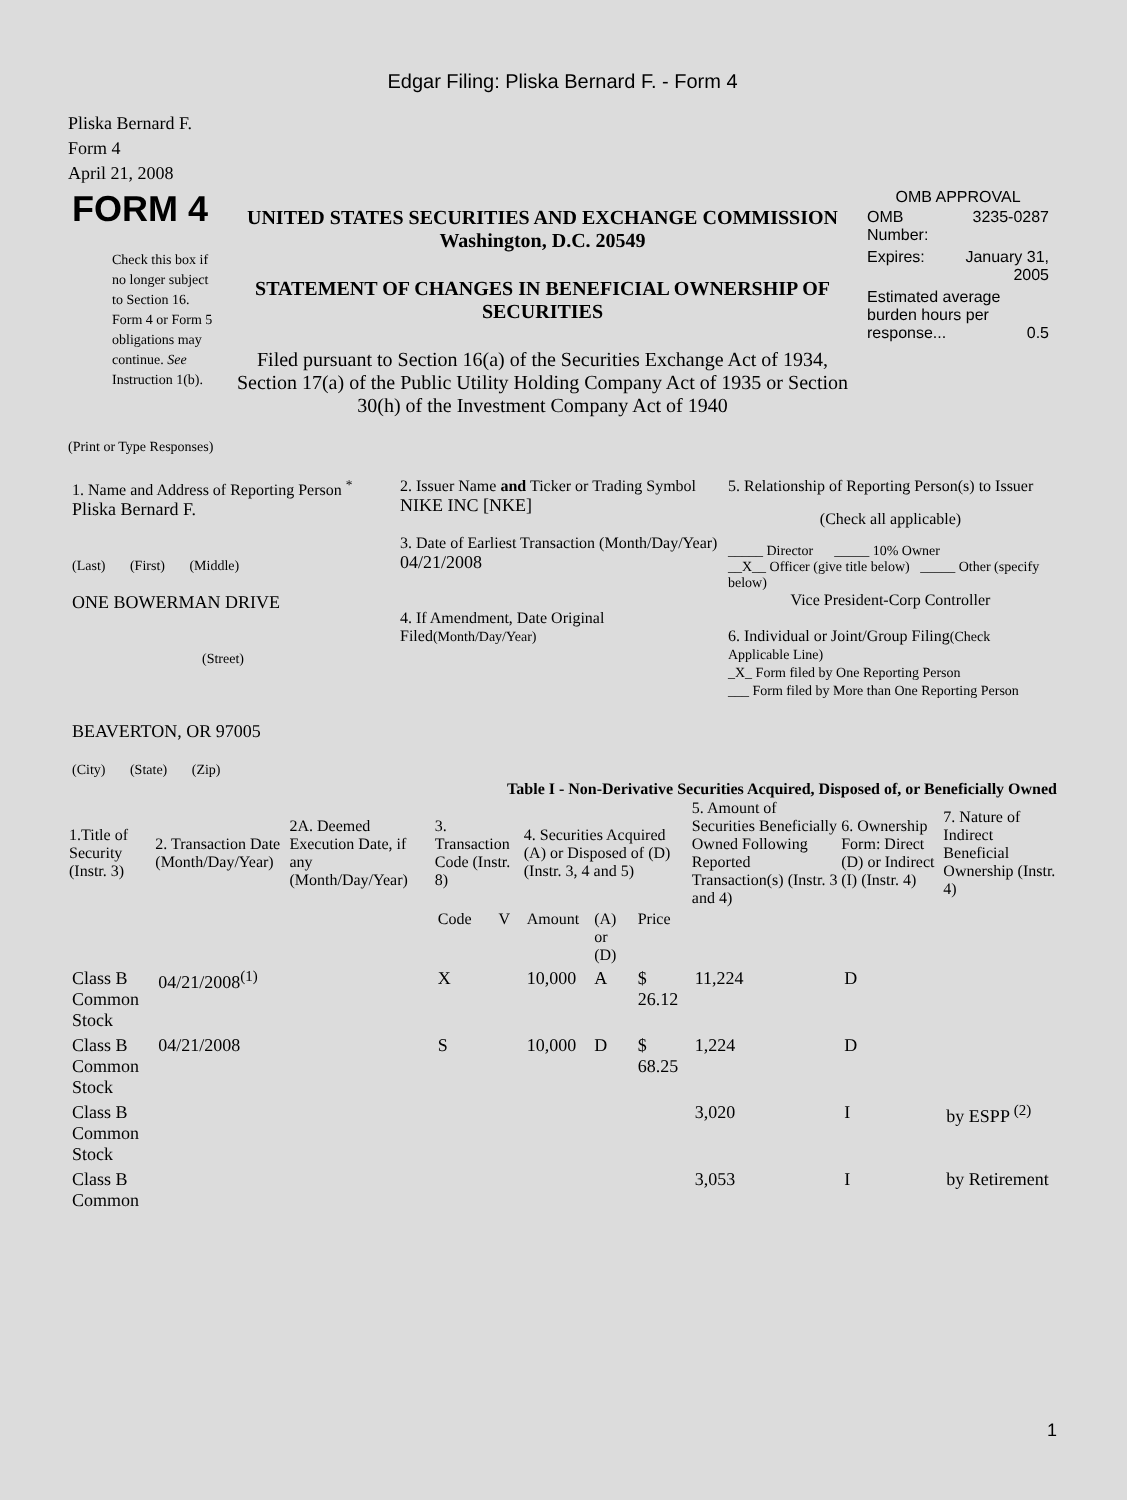Edgar Filing: Pliska Bernard F. - Form 4
Pliska Bernard F.
Form 4
April 21, 2008
| FORM 4 Check this box if no longer subject to Section 16. Form 4 or Form 5 obligations may continue. See Instruction 1(b). | UNITED STATES SECURITIES AND EXCHANGE COMMISSION Washington, D.C. 20549 STATEMENT OF CHANGES IN BENEFICIAL OWNERSHIP OF SECURITIES Filed pursuant to Section 16(a) of the Securities Exchange Act of 1934, Section 17(a) of the Public Utility Holding Company Act of 1935 or Section 30(h) of the Investment Company Act of 1940 | OMB APPROVAL / OMB Number: / 3235-0287 / / Expires: / January 31, 2005 / / Estimated average burden hours per response... 0.5 / / |
(Print or Type Responses)
| 1. Name and Address of Reporting Person <sup>*</sup> Pliska Bernard F. (Last) (First) (Middle) ONE BOWERMAN DRIVE (Street) BEAVERTON, OR 97005 (City) (State) (Zip) | 2. Issuer Name and Ticker or Trading Symbol NIKE INC [NKE] 3. Date of Earliest Transaction (Month/Day/Year) 04/21/2008 4. If Amendment, Date Original Filed (Month/Day/Year) | 5. Relationship of Reporting Person(s) to Issuer (Check all applicable) _____ Director _____ 10% Owner __X__ Officer (give title below) _____ Other (specify below) Vice President-Corp Controller 6. Individual or Joint/Group Filing (Check Applicable Line) _X_ Form filed by One Reporting Person ___ Form filed by More than One Reporting Person |
Table I - Non-Derivative Securities Acquired, Disposed of, or Beneficially Owned
| 1.Title of Security (Instr. 3) | 2. Transaction Date (Month/Day/Year) | 2A. Deemed Execution Date, if any (Month/Day/Year) | 3. Transaction Code (Instr. 8) | | 4. Securities Acquired (A) or Disposed of (D) (Instr. 3, 4 and 5) | | | 5. Amount of Securities Beneficially Owned Following Reported Transaction(s) (Instr. 3 and 4) | 6. Ownership Form: Direct (D) or Indirect (I) (Instr. 4) | 7. Nature of Indirect Beneficial Ownership (Instr. 4) |
| --- | --- | --- | --- | --- | --- | --- | --- | --- | --- | --- |
| | | | Code | V | Amount | (A) or (D) | Price | | | |
| Class B Common Stock | 04/21/2008<sup>(1)</sup> | | X | | 10,000 | A | $ 26.12 | 11,224 | D | |
| Class B Common Stock | 04/21/2008 | | S | | 10,000 | D | $ 68.25 | 1,224 | D | |
| Class B Common Stock | | | | | | | | 3,020 | I | by ESPP <sup>(2)</sup> |
| Class B Common | | | | | | | | 3,053 | I | by Retirement |
1